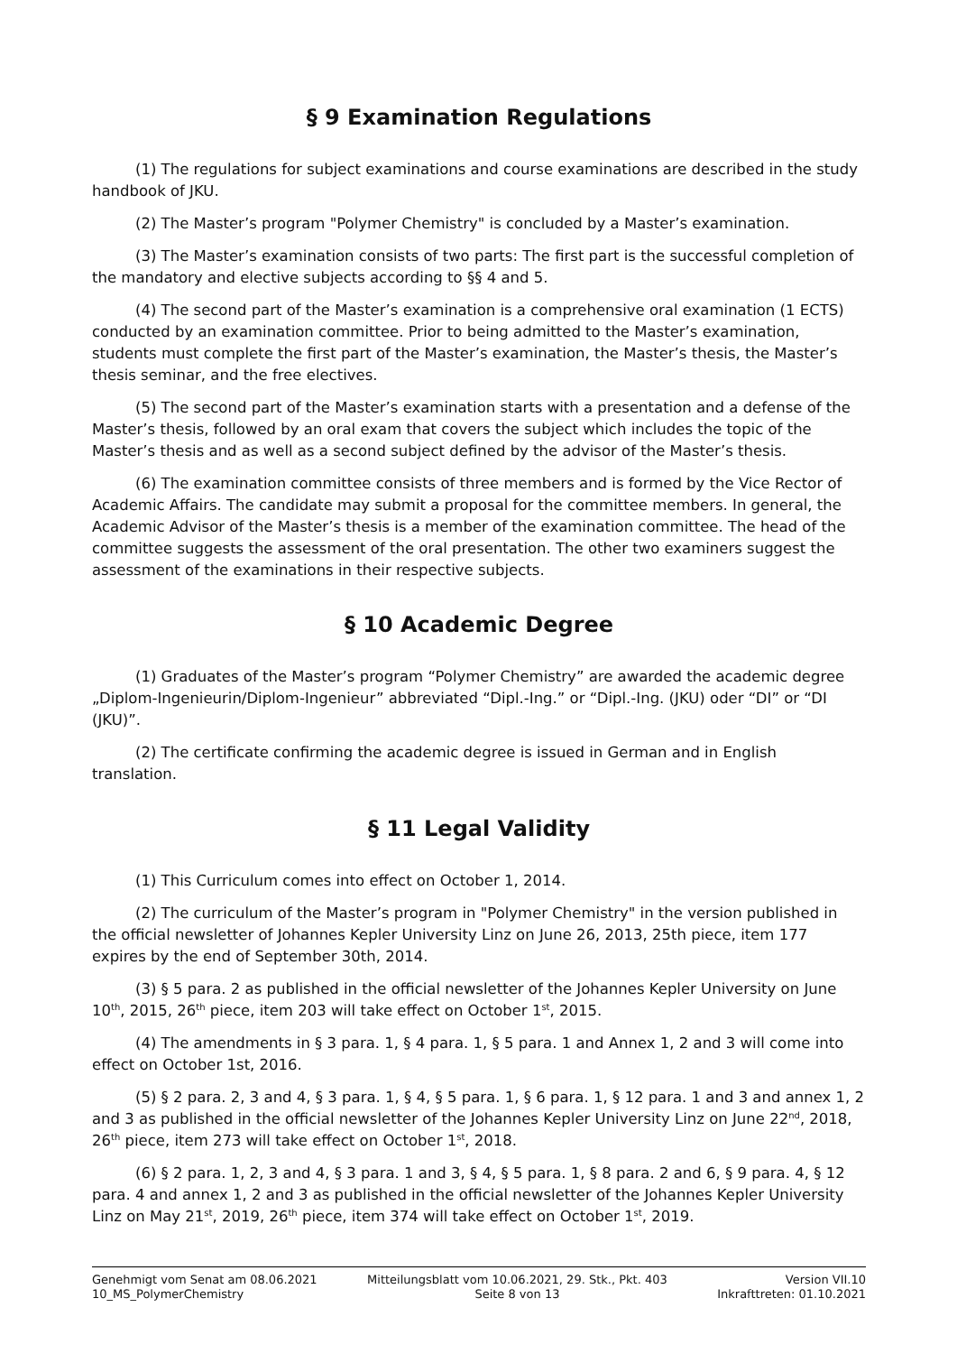§ 9 Examination Regulations
(1) The regulations for subject examinations and course examinations are described in the study handbook of JKU.
(2) The Master’s program "Polymer Chemistry" is concluded by a Master’s examination.
(3) The Master’s examination consists of two parts: The first part is the successful completion of the mandatory and elective subjects according to §§ 4 and 5.
(4) The second part of the Master’s examination is a comprehensive oral examination (1 ECTS) conducted by an examination committee. Prior to being admitted to the Master’s examination, students must complete the first part of the Master’s examination, the Master’s thesis, the Master’s thesis seminar, and the free electives.
(5) The second part of the Master’s examination starts with a presentation and a defense of the Master’s thesis, followed by an oral exam that covers the subject which includes the topic of the Master’s thesis and as well as a second subject defined by the advisor of the Master’s thesis.
(6) The examination committee consists of three members and is formed by the Vice Rector of Academic Affairs. The candidate may submit a proposal for the committee members. In general, the Academic Advisor of the Master’s thesis is a member of the examination committee. The head of the committee suggests the assessment of the oral presentation. The other two examiners suggest the assessment of the examinations in their respective subjects.
§ 10 Academic Degree
(1) Graduates of the Master’s program “Polymer Chemistry” are awarded the academic degree „Diplom-Ingenieurin/Diplom-Ingenieur” abbreviated “Dipl.-Ing.” or “Dipl.-Ing. (JKU) oder “DI” or “DI (JKU)”.
(2) The certificate confirming the academic degree is issued in German and in English translation.
§ 11 Legal Validity
(1) This Curriculum comes into effect on October 1, 2014.
(2) The curriculum of the Master’s program in "Polymer Chemistry" in the version published in the official newsletter of Johannes Kepler University Linz on June 26, 2013, 25th piece, item 177 expires by the end of September 30th, 2014.
(3) § 5 para. 2 as published in the official newsletter of the Johannes Kepler University on June 10<sup>th</sup>, 2015, 26<sup>th</sup> piece, item 203 will take effect on October 1<sup>st</sup>, 2015.
(4) The amendments in § 3 para. 1, § 4 para. 1, § 5 para. 1 and Annex 1, 2 and 3 will come into effect on October 1st, 2016.
(5) § 2 para. 2, 3 and 4, § 3 para. 1, § 4, § 5 para. 1, § 6 para. 1, § 12 para. 1 and 3 and annex 1, 2 and 3 as published in the official newsletter of the Johannes Kepler University Linz on June 22<sup>nd</sup>, 2018, 26<sup>th</sup> piece, item 273 will take effect on October 1<sup>st</sup>, 2018.
(6) § 2 para. 1, 2, 3 and 4, § 3 para. 1 and 3, § 4, § 5 para. 1, § 8 para. 2 and 6, § 9 para. 4, § 12 para. 4 and annex 1, 2 and 3 as published in the official newsletter of the Johannes Kepler University Linz on May 21<sup>st</sup>, 2019, 26<sup>th</sup> piece, item 374 will take effect on October 1<sup>st</sup>, 2019.
Genehmigt vom Senat am 08.06.2021
10_MS_PolymerChemistry
Mitteilungsblatt vom 10.06.2021, 29. Stk., Pkt. 403
Seite 8 von 13
Version VII.10
Inkrafttreten: 01.10.2021